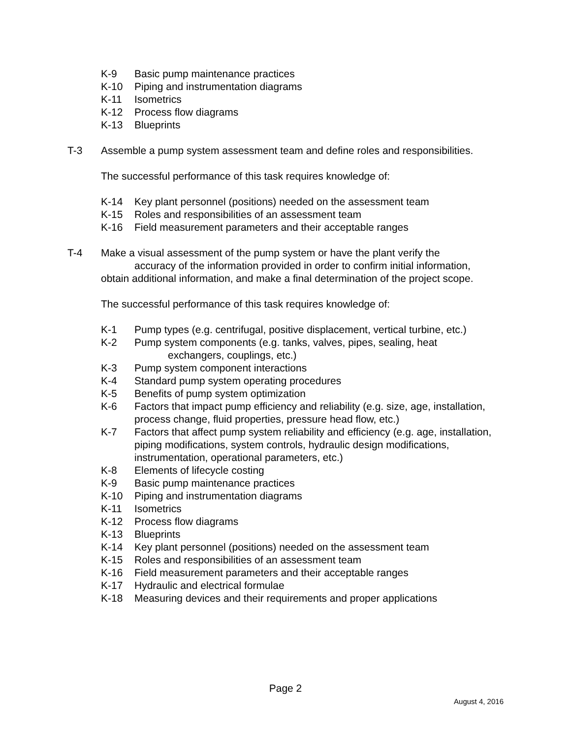K-9 Basic pump maintenance practices
K-10 Piping and instrumentation diagrams
K-11 Isometrics
K-12 Process flow diagrams
K-13 Blueprints
T-3 Assemble a pump system assessment team and define roles and responsibilities.
The successful performance of this task requires knowledge of:
K-14 Key plant personnel (positions) needed on the assessment team
K-15 Roles and responsibilities of an assessment team
K-16 Field measurement parameters and their acceptable ranges
T-4 Make a visual assessment of the pump system or have the plant verify the
accuracy of the information provided in order to confirm initial information,
obtain additional information, and make a final determination of the project scope.
The successful performance of this task requires knowledge of:
K-1 Pump types (e.g. centrifugal, positive displacement, vertical turbine, etc.)
K-2 Pump system components (e.g. tanks, valves, pipes, sealing, heat
exchangers, couplings, etc.)
K-3 Pump system component interactions
K-4 Standard pump system operating procedures
K-5 Benefits of pump system optimization
K-6 Factors that impact pump efficiency and reliability (e.g. size, age, installation, process change, fluid properties, pressure head flow, etc.)
K-7 Factors that affect pump system reliability and efficiency (e.g. age, installation, piping modifications, system controls, hydraulic design modifications, instrumentation, operational parameters, etc.)
K-8 Elements of lifecycle costing
K-9 Basic pump maintenance practices
K-10 Piping and instrumentation diagrams
K-11 Isometrics
K-12 Process flow diagrams
K-13 Blueprints
K-14 Key plant personnel (positions) needed on the assessment team
K-15 Roles and responsibilities of an assessment team
K-16 Field measurement parameters and their acceptable ranges
K-17 Hydraulic and electrical formulae
K-18 Measuring devices and their requirements and proper applications
Page 2
August 4, 2016